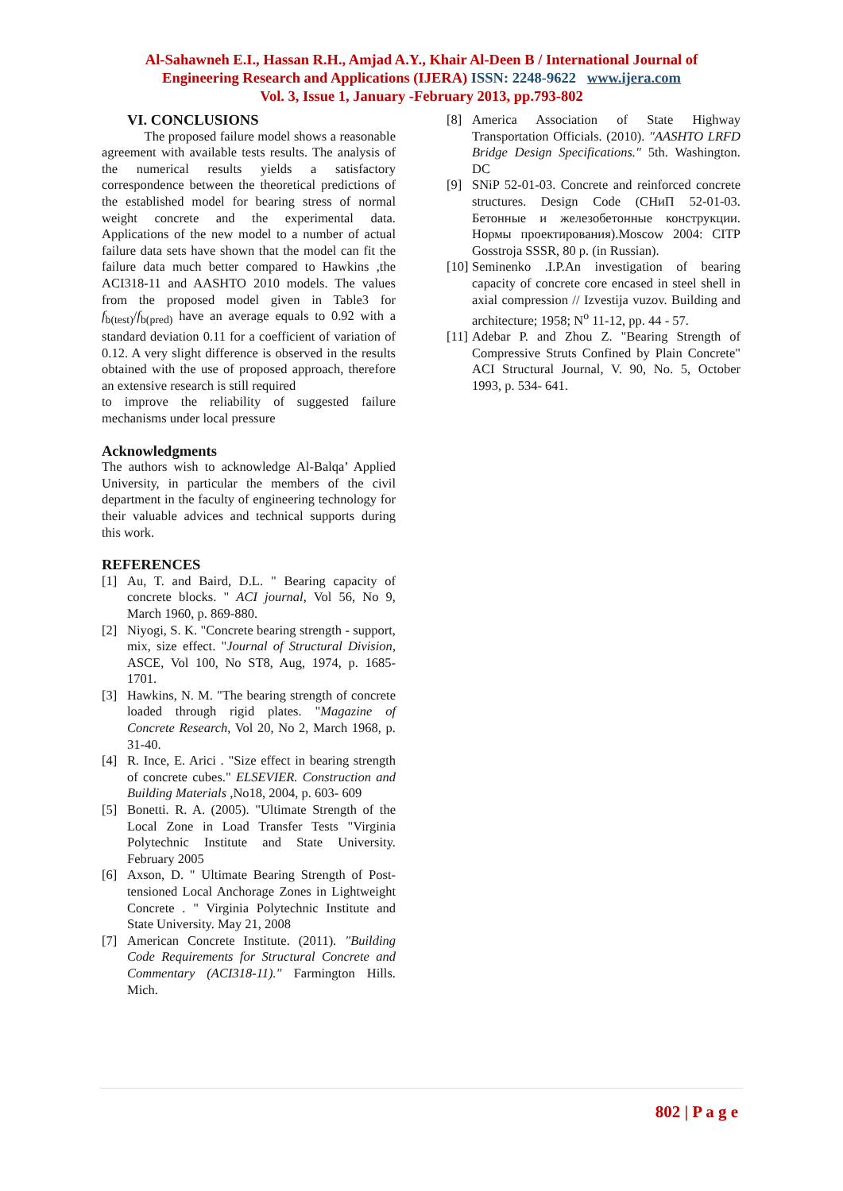Al-Sahawneh E.I., Hassan R.H., Amjad A.Y., Khair Al-Deen B / International Journal of
Engineering Research and Applications (IJERA) ISSN: 2248-9622 www.ijera.com
Vol. 3, Issue 1, January -February 2013, pp.793-802
VI. CONCLUSIONS
The proposed failure model shows a reasonable agreement with available tests results. The analysis of the numerical results yields a satisfactory correspondence between the theoretical predictions of the established model for bearing stress of normal weight concrete and the experimental data. Applications of the new model to a number of actual failure data sets have shown that the model can fit the failure data much better compared to Hawkins ,the ACI318-11 and AASHTO 2010 models. The values from the proposed model given in Table3 for f<sub>b(test)</sub>/f<sub>b(pred)</sub> have an average equals to 0.92 with a standard deviation 0.11 for a coefficient of variation of 0.12. A very slight difference is observed in the results obtained with the use of proposed approach, therefore an extensive research is still required
to improve the reliability of suggested failure mechanisms under local pressure
Acknowledgments
The authors wish to acknowledge Al-Balqa’ Applied University, in particular the members of the civil department in the faculty of engineering technology for their valuable advices and technical supports during this work.
REFERENCES
[1] Au, T. and Baird, D.L. " Bearing capacity of concrete blocks. " ACI journal, Vol 56, No 9, March 1960, p. 869-880.
[2] Niyogi, S. K. "Concrete bearing strength - support, mix, size effect. "Journal of Structural Division, ASCE, Vol 100, No ST8, Aug, 1974, p. 1685-1701.
[3] Hawkins, N. M. "The bearing strength of concrete loaded through rigid plates. "Magazine of Concrete Research, Vol 20, No 2, March 1968, p. 31-40.
[4] R. Ince, E. Arici . "Size effect in bearing strength of concrete cubes." ELSEVIER. Construction and Building Materials ,No18, 2004, p. 603- 609
[5] Bonetti. R. A. (2005). "Ultimate Strength of the Local Zone in Load Transfer Tests "Virginia Polytechnic Institute and State University. February 2005
[6] Axson, D. " Ultimate Bearing Strength of Post-tensioned Local Anchorage Zones in Lightweight Concrete . " Virginia Polytechnic Institute and State University. May 21, 2008
[7] American Concrete Institute. (2011). "Building Code Requirements for Structural Concrete and Commentary (ACI318-11)." Farmington Hills. Mich.
[8] America Association of State Highway Transportation Officials. (2010). "AASHTO LRFD Bridge Design Specifications." 5th. Washington. DC
[9] SNiP 52-01-03. Concrete and reinforced concrete structures. Design Code (СНиП 52-01-03. Бетонные и железобетонные конструкции. Нормы проектирования).Moscow 2004: CITP Gosstroja SSSR, 80 p. (in Russian).
[10] Seminenko .I.P.An investigation of bearing capacity of concrete core encased in steel shell in axial compression // Izvestija vuzov. Building and architecture; 1958; N<sup>o</sup> 11-12, pp. 44 - 57.
[11] Adebar P. and Zhou Z. "Bearing Strength of Compressive Struts Confined by Plain Concrete" ACI Structural Journal, V. 90, No. 5, October 1993, p. 534- 641.
802 | P a g e